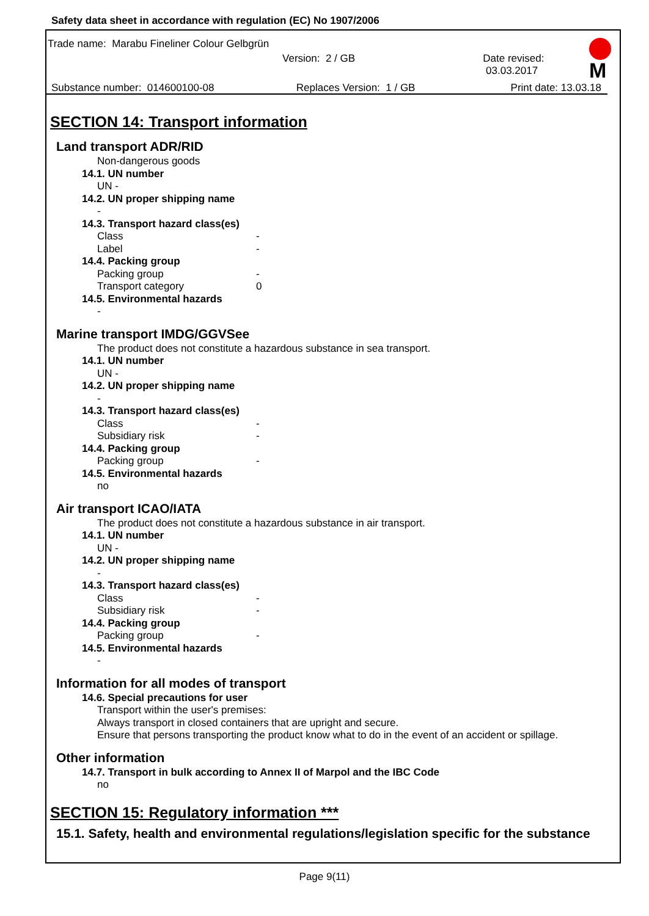M
Safety data sheet in accordance with regulation (EC) No 1907/2006
Trade name: Marabu Fineliner Colour Gelbgrün
Version: 2 / GB Date revised: 03.03.2017
Substance number: 014600100-08 Replaces Version: 1 / GB Print date: 13.03.18
SECTION 14: Transport information
Land transport ADR/RID
Non-dangerous goods
14.1. UN number
UN -
14.2. UN proper shipping name
-
14.3. Transport hazard class(es)
Class -
Label -
14.4. Packing group
Packing group -
Transport category 0
14.5. Environmental hazards
-
Marine transport IMDG/GGVSee
The product does not constitute a hazardous substance in sea transport.
14.1. UN number
UN -
14.2. UN proper shipping name
-
14.3. Transport hazard class(es)
Class -
Subsidiary risk -
14.4. Packing group
Packing group -
14.5. Environmental hazards
no
Air transport ICAO/IATA
The product does not constitute a hazardous substance in air transport.
14.1. UN number
UN -
14.2. UN proper shipping name
-
14.3. Transport hazard class(es)
Class -
Subsidiary risk -
14.4. Packing group
Packing group -
14.5. Environmental hazards
-
Information for all modes of transport
14.6. Special precautions for user
Transport within the user's premises:
Always transport in closed containers that are upright and secure.
Ensure that persons transporting the product know what to do in the event of an accident or spillage.
Other information
14.7. Transport in bulk according to Annex II of Marpol and the IBC Code
no
SECTION 15: Regulatory information ***
15.1. Safety, health and environmental regulations/legislation specific for the substance
Page 9(11)